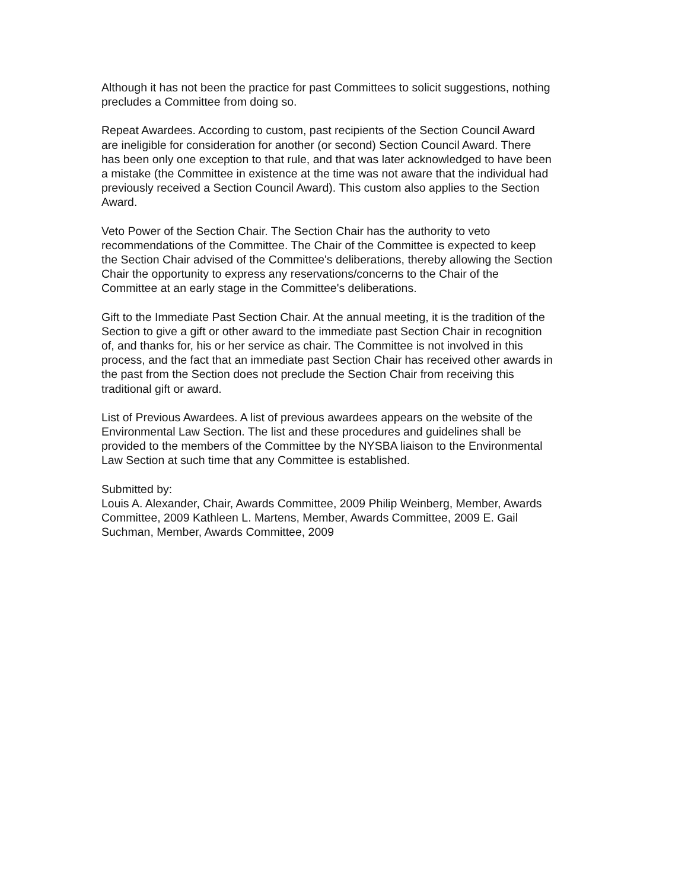Although it has not been the practice for past Committees to solicit suggestions, nothing precludes a Committee from doing so.
Repeat Awardees. According to custom, past recipients of the Section Council Award are ineligible for consideration for another (or second) Section Council Award. There has been only one exception to that rule, and that was later acknowledged to have been a mistake (the Committee in existence at the time was not aware that the individual had previously received a Section Council Award). This custom also applies to the Section Award.
Veto Power of the Section Chair. The Section Chair has the authority to veto recommendations of the Committee. The Chair of the Committee is expected to keep the Section Chair advised of the Committee's deliberations, thereby allowing the Section Chair the opportunity to express any reservations/concerns to the Chair of the Committee at an early stage in the Committee's deliberations.
Gift to the Immediate Past Section Chair. At the annual meeting, it is the tradition of the Section to give a gift or other award to the immediate past Section Chair in recognition of, and thanks for, his or her service as chair. The Committee is not involved in this process, and the fact that an immediate past Section Chair has received other awards in the past from the Section does not preclude the Section Chair from receiving this traditional gift or award.
List of Previous Awardees. A list of previous awardees appears on the website of the Environmental Law Section. The list and these procedures and guidelines shall be provided to the members of the Committee by the NYSBA liaison to the Environmental Law Section at such time that any Committee is established.
Submitted by: Louis A. Alexander, Chair, Awards Committee, 2009 Philip Weinberg, Member, Awards Committee, 2009 Kathleen L. Martens, Member, Awards Committee, 2009 E. Gail Suchman, Member, Awards Committee, 2009